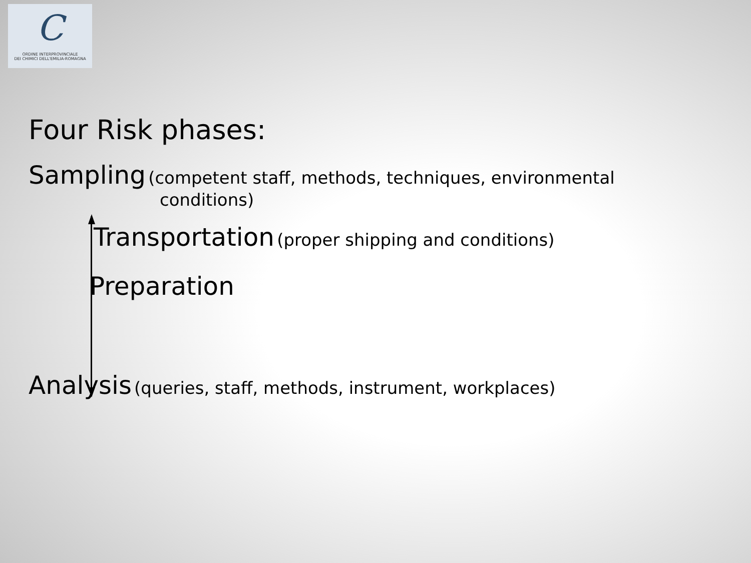C
ORDINE INTERPROVINCIALE
DEI CHIMICI DELL'EMILIA-ROMAGNA
Four Risk phases:
Sampling (competent staff, methods, techniques, environmental
conditions)
Transportation (proper shipping and conditions)
Preparation
Analysis (queries, staff, methods, instrument, workplaces)